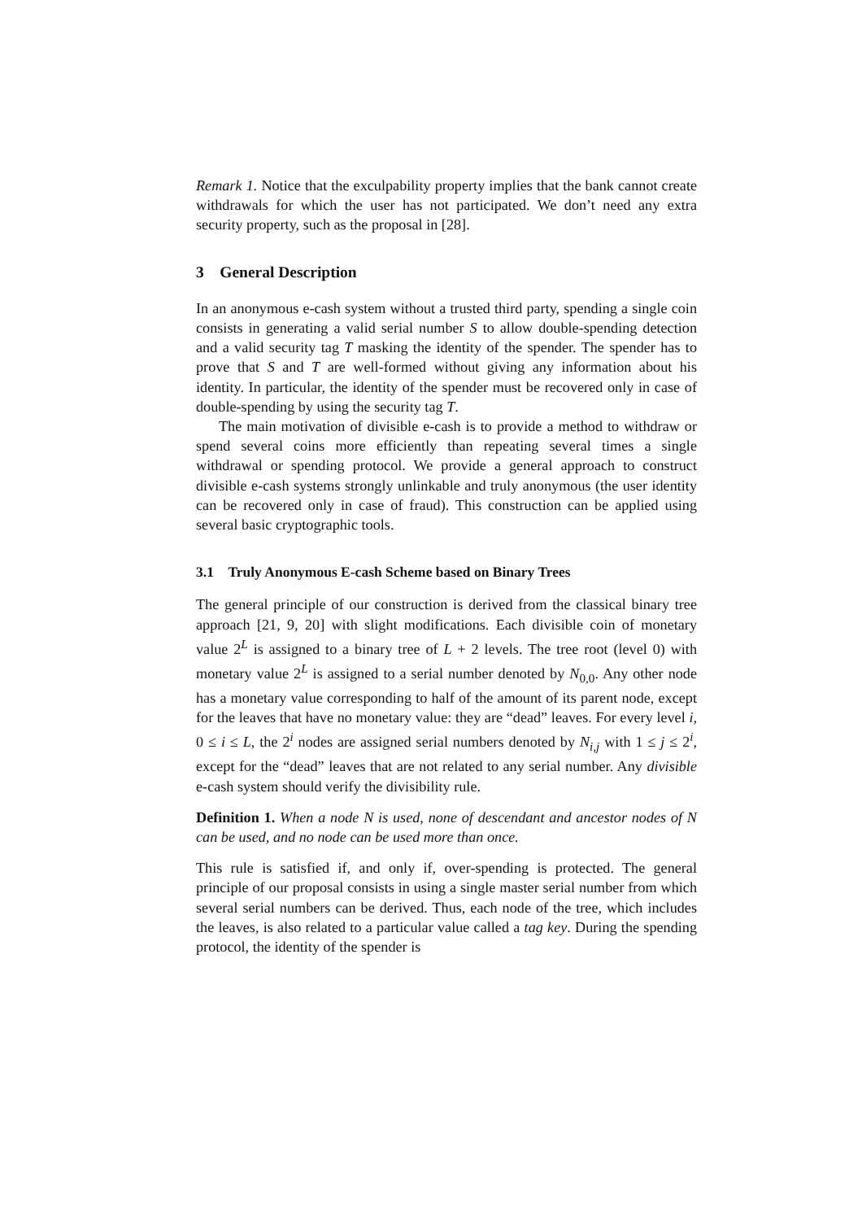Remark 1. Notice that the exculpability property implies that the bank cannot create withdrawals for which the user has not participated. We don’t need any extra security property, such as the proposal in [28].
3 General Description
In an anonymous e-cash system without a trusted third party, spending a single coin consists in generating a valid serial number S to allow double-spending detection and a valid security tag T masking the identity of the spender. The spender has to prove that S and T are well-formed without giving any information about his identity. In particular, the identity of the spender must be recovered only in case of double-spending by using the security tag T.
The main motivation of divisible e-cash is to provide a method to withdraw or spend several coins more efficiently than repeating several times a single withdrawal or spending protocol. We provide a general approach to construct divisible e-cash systems strongly unlinkable and truly anonymous (the user identity can be recovered only in case of fraud). This construction can be applied using several basic cryptographic tools.
3.1 Truly Anonymous E-cash Scheme based on Binary Trees
The general principle of our construction is derived from the classical binary tree approach [21, 9, 20] with slight modifications. Each divisible coin of monetary value 2<sup>L</sup> is assigned to a binary tree of L + 2 levels. The tree root (level 0) with monetary value 2<sup>L</sup> is assigned to a serial number denoted by N<sub>0,0</sub>. Any other node has a monetary value corresponding to half of the amount of its parent node, except for the leaves that have no monetary value: they are “dead” leaves. For every level i, 0 ≤ i ≤ L, the 2<sup>i</sup> nodes are assigned serial numbers denoted by N<sub>i,j</sub> with 1 ≤ j ≤ 2<sup>i</sup>, except for the “dead” leaves that are not related to any serial number. Any divisible e-cash system should verify the divisibility rule.
Definition 1. When a node N is used, none of descendant and ancestor nodes of N can be used, and no node can be used more than once.
This rule is satisfied if, and only if, over-spending is protected. The general principle of our proposal consists in using a single master serial number from which several serial numbers can be derived. Thus, each node of the tree, which includes the leaves, is also related to a particular value called a tag key. During the spending protocol, the identity of the spender is